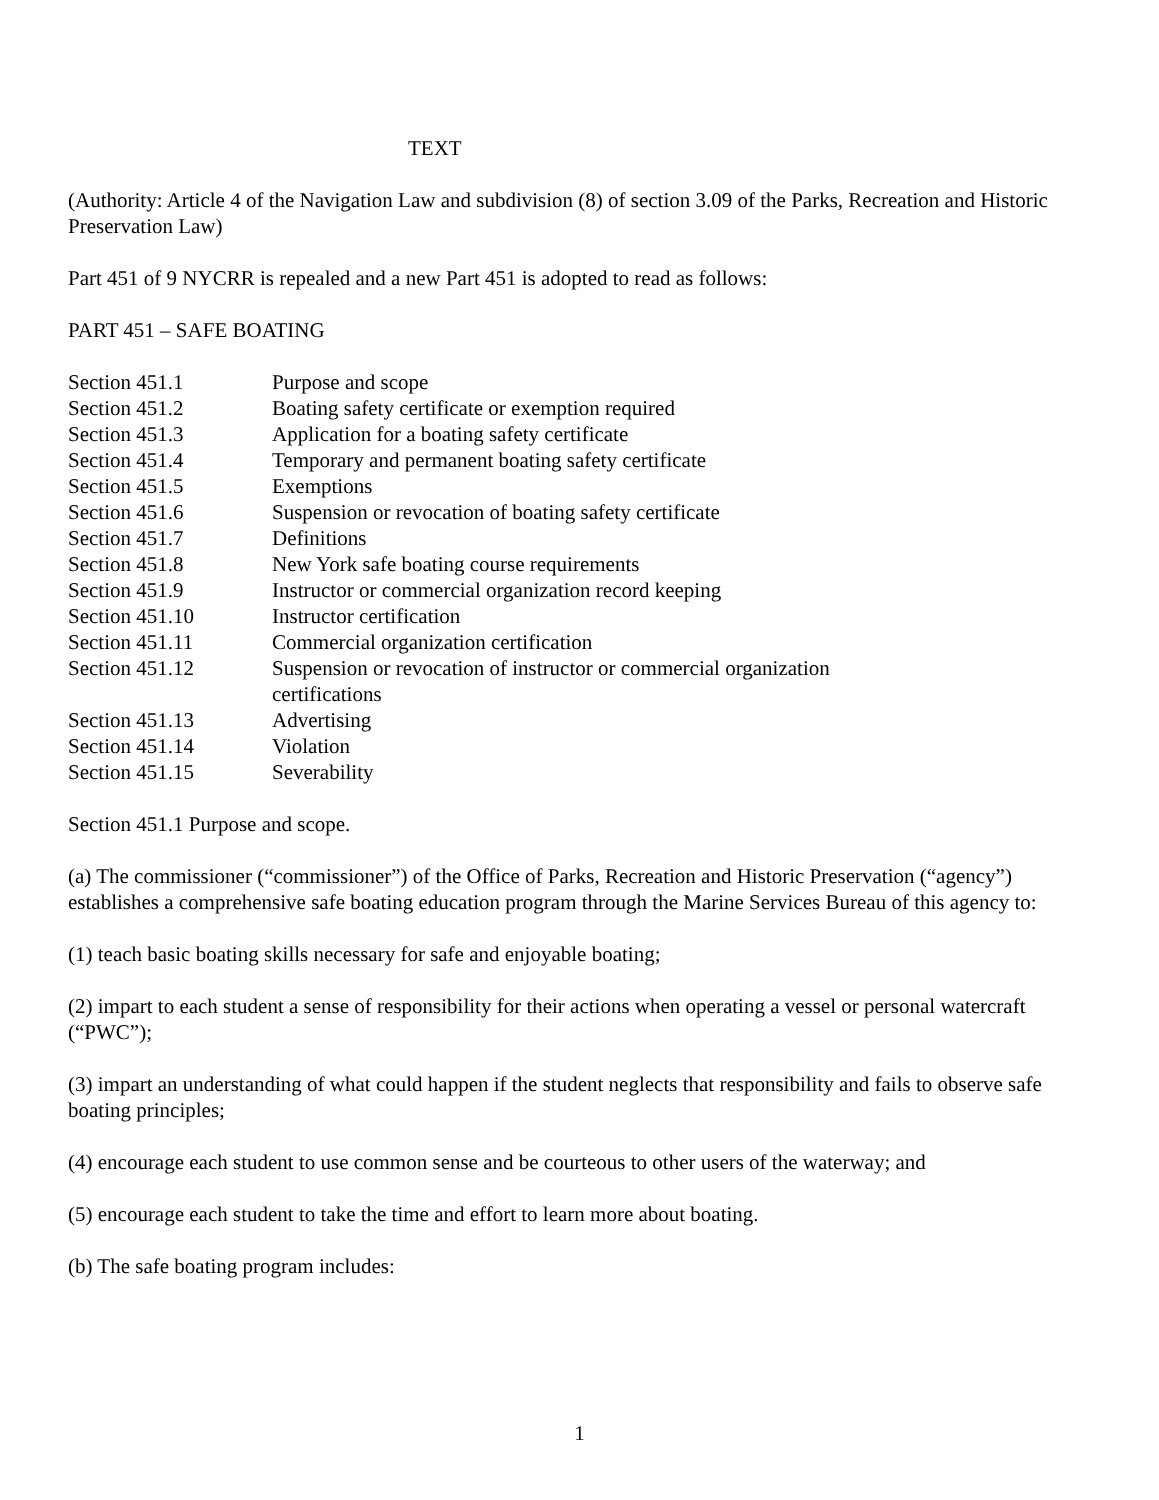TEXT
(Authority: Article 4 of the Navigation Law and subdivision (8) of section 3.09 of the Parks, Recreation and Historic Preservation Law)
Part 451 of 9 NYCRR is repealed and a new Part 451 is adopted to read as follows:
PART 451 – SAFE BOATING
| Section 451.1 | Purpose and scope |
| Section 451.2 | Boating safety certificate or exemption required |
| Section 451.3 | Application for a boating safety certificate |
| Section 451.4 | Temporary and permanent boating safety certificate |
| Section 451.5 | Exemptions |
| Section 451.6 | Suspension or revocation of boating safety certificate |
| Section 451.7 | Definitions |
| Section 451.8 | New York safe boating course requirements |
| Section 451.9 | Instructor or commercial organization record keeping |
| Section 451.10 | Instructor certification |
| Section 451.11 | Commercial organization certification |
| Section 451.12 | Suspension or revocation of instructor or commercial organization certifications |
| Section 451.13 | Advertising |
| Section 451.14 | Violation |
| Section 451.15 | Severability |
Section 451.1 Purpose and scope.
(a) The commissioner (“commissioner”) of the Office of Parks, Recreation and Historic Preservation (“agency”) establishes a comprehensive safe boating education program through the Marine Services Bureau of this agency to:
(1) teach basic boating skills necessary for safe and enjoyable boating;
(2) impart to each student a sense of responsibility for their actions when operating a vessel or personal watercraft (“PWC”);
(3) impart an understanding of what could happen if the student neglects that responsibility and fails to observe safe boating principles;
(4) encourage each student to use common sense and be courteous to other users of the waterway; and
(5) encourage each student to take the time and effort to learn more about boating.
(b) The safe boating program includes:
1